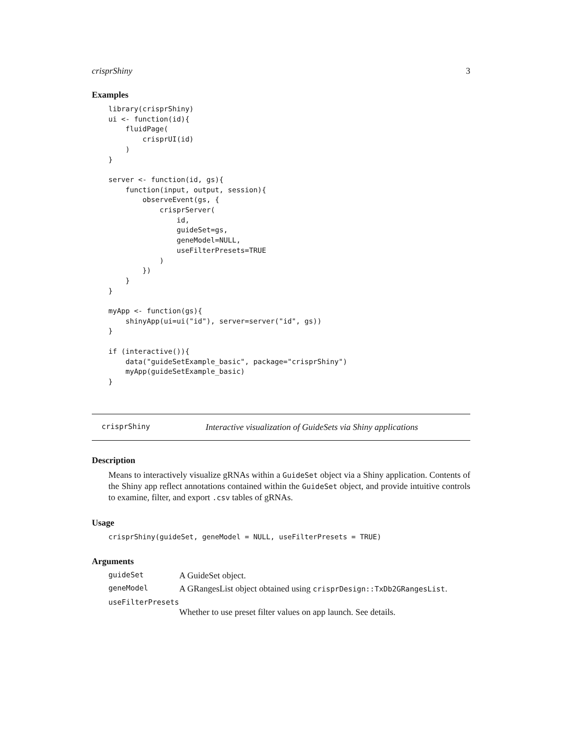crisprShiny 3
Examples
library(crisprShiny)
ui <- function(id){
    fluidPage(
        crisprUI(id)
    )
}

server <- function(id, gs){
    function(input, output, session){
        observeEvent(gs, {
            crisprServer(
                id,
                guideSet=gs,
                geneModel=NULL,
                useFilterPresets=TRUE
            )
        })
    }
}

myApp <- function(gs){
    shinyApp(ui=ui("id"), server=server("id", gs))
}

if (interactive()){
    data("guideSetExample_basic", package="crisprShiny")
    myApp(guideSetExample_basic)
}
crisprShiny Interactive visualization of GuideSets via Shiny applications
Description
Means to interactively visualize gRNAs within a GuideSet object via a Shiny application. Contents of the Shiny app reflect annotations contained within the GuideSet object, and provide intuitive controls to examine, filter, and export .csv tables of gRNAs.
Usage
crisprShiny(guideSet, geneModel = NULL, useFilterPresets = TRUE)
Arguments
guideSet A GuideSet object.
geneModel A GRangesList object obtained using crisprDesign::TxDb2GRangesList.
useFilterPresets
Whether to use preset filter values on app launch. See details.